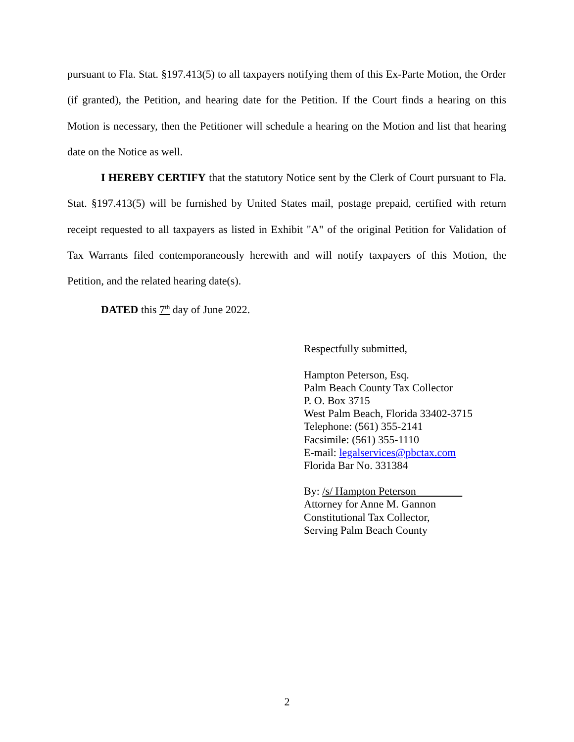pursuant to Fla. Stat. §197.413(5) to all taxpayers notifying them of this Ex-Parte Motion, the Order (if granted), the Petition, and hearing date for the Petition. If the Court finds a hearing on this Motion is necessary, then the Petitioner will schedule a hearing on the Motion and list that hearing date on the Notice as well.
I HEREBY CERTIFY that the statutory Notice sent by the Clerk of Court pursuant to Fla. Stat. §197.413(5) will be furnished by United States mail, postage prepaid, certified with return receipt requested to all taxpayers as listed in Exhibit "A" of the original Petition for Validation of Tax Warrants filed contemporaneously herewith and will notify taxpayers of this Motion, the Petition, and the related hearing date(s).
DATED this 7<sup>th</sup> day of June 2022.
Respectfully submitted,
Hampton Peterson, Esq.
Palm Beach County Tax Collector
P. O. Box 3715
West Palm Beach, Florida 33402-3715
Telephone: (561) 355-2141
Facsimile: (561) 355-1110
E-mail: legalservices@pbctax.com
Florida Bar No. 331384
By: /s/ Hampton Peterson
Attorney for Anne M. Gannon
Constitutional Tax Collector,
Serving Palm Beach County
2